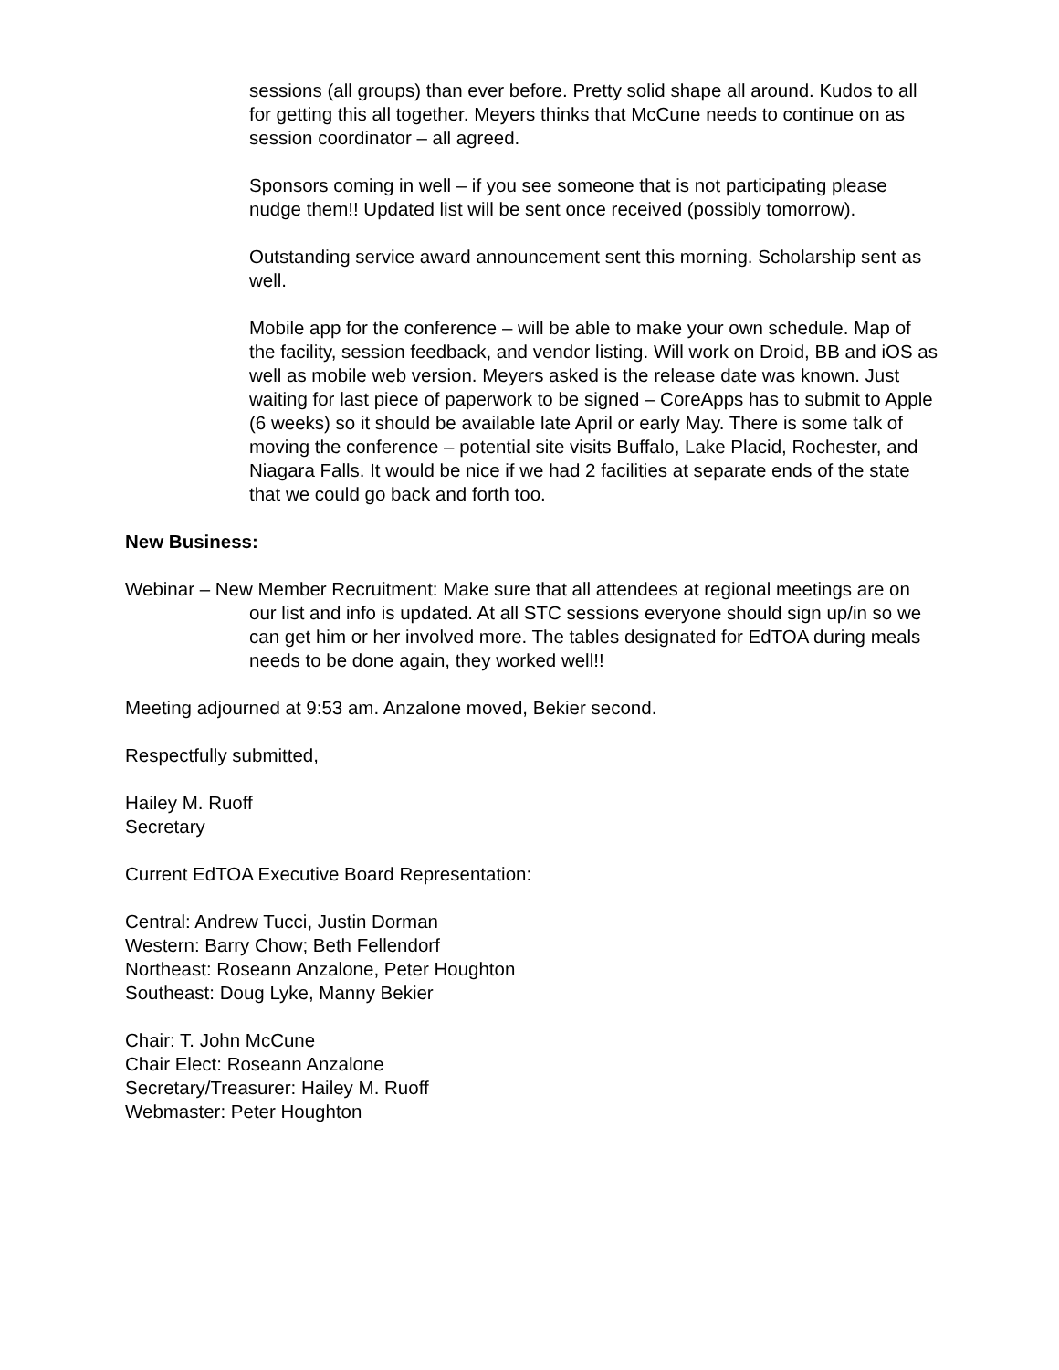sessions (all groups) than ever before. Pretty solid shape all around. Kudos to all for getting this all together. Meyers thinks that McCune needs to continue on as session coordinator – all agreed.
Sponsors coming in well – if you see someone that is not participating please nudge them!! Updated list will be sent once received (possibly tomorrow).
Outstanding service award announcement sent this morning. Scholarship sent as well.
Mobile app for the conference – will be able to make your own schedule. Map of the facility, session feedback, and vendor listing. Will work on Droid, BB and iOS as well as mobile web version. Meyers asked is the release date was known. Just waiting for last piece of paperwork to be signed – CoreApps has to submit to Apple (6 weeks) so it should be available late April or early May. There is some talk of moving the conference – potential site visits Buffalo, Lake Placid, Rochester, and Niagara Falls. It would be nice if we had 2 facilities at separate ends of the state that we could go back and forth too.
New Business:
Webinar – New Member Recruitment: Make sure that all attendees at regional meetings are on our list and info is updated. At all STC sessions everyone should sign up/in so we can get him or her involved more. The tables designated for EdTOA during meals needs to be done again, they worked well!!
Meeting adjourned at 9:53 am. Anzalone moved, Bekier second.
Respectfully submitted,
Hailey M. Ruoff
Secretary
Current EdTOA Executive Board Representation:
Central: Andrew Tucci, Justin Dorman
Western: Barry Chow; Beth Fellendorf
Northeast: Roseann Anzalone, Peter Houghton
Southeast: Doug Lyke, Manny Bekier
Chair: T. John McCune
Chair Elect: Roseann Anzalone
Secretary/Treasurer: Hailey M. Ruoff
Webmaster: Peter Houghton